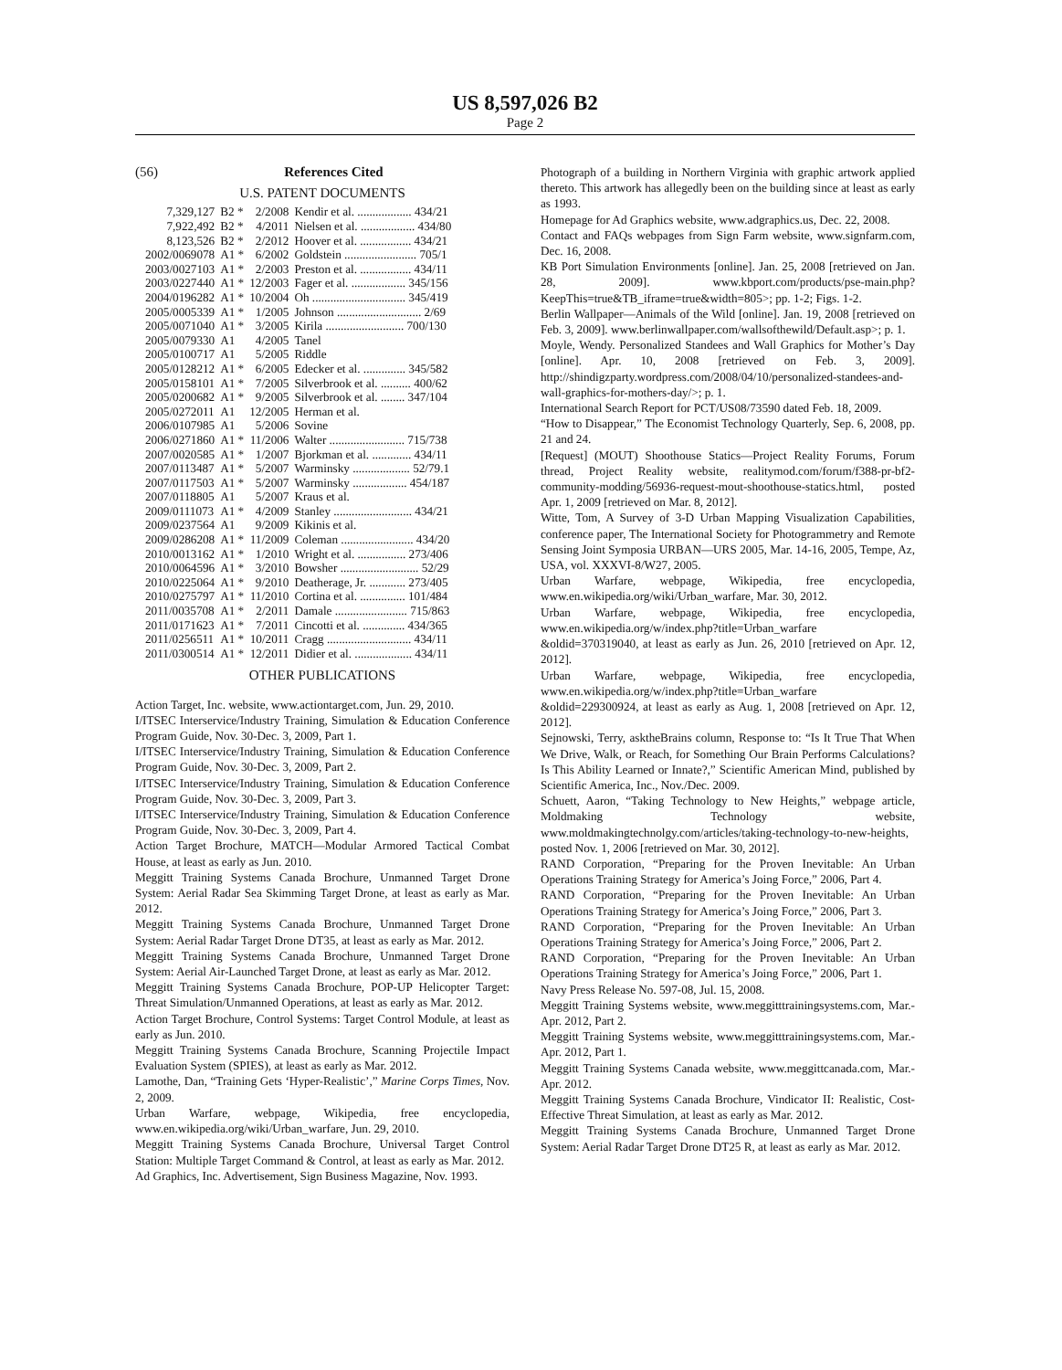US 8,597,026 B2
Page 2
(56) References Cited
U.S. PATENT DOCUMENTS
| 7,329,127 | B2 * | 2/2008 | Kendir et al. .................. 434/21 |
| 7,922,492 | B2 * | 4/2011 | Nielsen et al. .................. 434/80 |
| 8,123,526 | B2 * | 2/2012 | Hoover et al. ................. 434/21 |
| 2002/0069078 | A1 * | 6/2002 | Goldstein ........................ 705/1 |
| 2003/0027103 | A1 * | 2/2003 | Preston et al. ................. 434/11 |
| 2003/0227440 | A1 * | 12/2003 | Fager et al. .................. 345/156 |
| 2004/0196282 | A1 * | 10/2004 | Oh ............................... 345/419 |
| 2005/0005339 | A1 * | 1/2005 | Johnson ............................ 2/69 |
| 2005/0071040 | A1 * | 3/2005 | Kirila .......................... 700/130 |
| 2005/0079330 | A1 | 4/2005 | Tanel |
| 2005/0100717 | A1 | 5/2005 | Riddle |
| 2005/0128212 | A1 * | 6/2005 | Edecker et al. .............. 345/582 |
| 2005/0158101 | A1 * | 7/2005 | Silverbrook et al. .......... 400/62 |
| 2005/0200682 | A1 * | 9/2005 | Silverbrook et al. ........ 347/104 |
| 2005/0272011 | A1 | 12/2005 | Herman et al. |
| 2006/0107985 | A1 | 5/2006 | Sovine |
| 2006/0271860 | A1 * | 11/2006 | Walter ......................... 715/738 |
| 2007/0020585 | A1 * | 1/2007 | Bjorkman et al. ............. 434/11 |
| 2007/0113487 | A1 * | 5/2007 | Warminsky ................... 52/79.1 |
| 2007/0117503 | A1 * | 5/2007 | Warminsky .................. 454/187 |
| 2007/0118805 | A1 | 5/2007 | Kraus et al. |
| 2009/0111073 | A1 * | 4/2009 | Stanley .......................... 434/21 |
| 2009/0237564 | A1 | 9/2009 | Kikinis et al. |
| 2009/0286208 | A1 * | 11/2009 | Coleman ........................ 434/20 |
| 2010/0013162 | A1 * | 1/2010 | Wright et al. ................ 273/406 |
| 2010/0064596 | A1 * | 3/2010 | Bowsher .......................... 52/29 |
| 2010/0225064 | A1 * | 9/2010 | Deatherage, Jr. ............ 273/405 |
| 2010/0275797 | A1 * | 11/2010 | Cortina et al. ............... 101/484 |
| 2011/0035708 | A1 * | 2/2011 | Damale ........................ 715/863 |
| 2011/0171623 | A1 * | 7/2011 | Cincotti et al. .............. 434/365 |
| 2011/0256511 | A1 * | 10/2011 | Cragg ............................ 434/11 |
| 2011/0300514 | A1 * | 12/2011 | Didier et al. ................... 434/11 |
OTHER PUBLICATIONS
Action Target, Inc. website, www.actiontarget.com, Jun. 29, 2010.
I/ITSEC Interservice/Industry Training, Simulation & Education Conference Program Guide, Nov. 30-Dec. 3, 2009, Part 1.
I/ITSEC Interservice/Industry Training, Simulation & Education Conference Program Guide, Nov. 30-Dec. 3, 2009, Part 2.
I/ITSEC Interservice/Industry Training, Simulation & Education Conference Program Guide, Nov. 30-Dec. 3, 2009, Part 3.
I/ITSEC Interservice/Industry Training, Simulation & Education Conference Program Guide, Nov. 30-Dec. 3, 2009, Part 4.
Action Target Brochure, MATCH—Modular Armored Tactical Combat House, at least as early as Jun. 2010.
Meggitt Training Systems Canada Brochure, Unmanned Target Drone System: Aerial Radar Sea Skimming Target Drone, at least as early as Mar. 2012.
Meggitt Training Systems Canada Brochure, Unmanned Target Drone System: Aerial Radar Target Drone DT35, at least as early as Mar. 2012.
Meggitt Training Systems Canada Brochure, Unmanned Target Drone System: Aerial Air-Launched Target Drone, at least as early as Mar. 2012.
Meggitt Training Systems Canada Brochure, POP-UP Helicopter Target: Threat Simulation/Unmanned Operations, at least as early as Mar. 2012.
Action Target Brochure, Control Systems: Target Control Module, at least as early as Jun. 2010.
Meggitt Training Systems Canada Brochure, Scanning Projectile Impact Evaluation System (SPIES), at least as early as Mar. 2012.
Lamothe, Dan, “Training Gets ‘Hyper-Realistic’,” Marine Corps Times, Nov. 2, 2009.
Urban Warfare, webpage, Wikipedia, free encyclopedia, www.en.wikipedia.org/wiki/Urban_warfare, Jun. 29, 2010.
Meggitt Training Systems Canada Brochure, Universal Target Control Station: Multiple Target Command & Control, at least as early as Mar. 2012.
Ad Graphics, Inc. Advertisement, Sign Business Magazine, Nov. 1993.
Photograph of a building in Northern Virginia with graphic artwork applied thereto. This artwork has allegedly been on the building since at least as early as 1993.
Homepage for Ad Graphics website, www.adgraphics.us, Dec. 22, 2008.
Contact and FAQs webpages from Sign Farm website, www.signfarm.com, Dec. 16, 2008.
KB Port Simulation Environments [online]. Jan. 25, 2008 [retrieved on Jan. 28, 2009]. www.kbport.com/products/pse-main.php?KeepThis=true&TB_iframe=true&width=805>; pp. 1-2; Figs. 1-2.
Berlin Wallpaper—Animals of the Wild [online]. Jan. 19, 2008 [retrieved on Feb. 3, 2009]. www.berlinwallpaper.com/wallsofthewild/Default.asp>; p. 1.
Moyle, Wendy. Personalized Standees and Wall Graphics for Mother’s Day [online]. Apr. 10, 2008 [retrieved on Feb. 3, 2009]. http://shindigzparty.wordpress.com/2008/04/10/personalized-standees-and-wall-graphics-for-mothers-day/>; p. 1.
International Search Report for PCT/US08/73590 dated Feb. 18, 2009.
“How to Disappear,” The Economist Technology Quarterly, Sep. 6, 2008, pp. 21 and 24.
[Request] (MOUT) Shoothouse Statics—Project Reality Forums, Forum thread, Project Reality website, realitymod.com/forum/f388-pr-bf2-community-modding/56936-request-mout-shoothouse-statics.html, posted Apr. 1, 2009 [retrieved on Mar. 8, 2012].
Witte, Tom, A Survey of 3-D Urban Mapping Visualization Capabilities, conference paper, The International Society for Photogrammetry and Remote Sensing Joint Symposia URBAN—URS 2005, Mar. 14-16, 2005, Tempe, Az, USA, vol. XXXVI-8/W27, 2005.
Urban Warfare, webpage, Wikipedia, free encyclopedia, www.en.wikipedia.org/wiki/Urban_warfare, Mar. 30, 2012.
Urban Warfare, webpage, Wikipedia, free encyclopedia, www.en.wikipedia.org/w/index.php?title=Urban_warfare &oldid=370319040, at least as early as Jun. 26, 2010 [retrieved on Apr. 12, 2012].
Urban Warfare, webpage, Wikipedia, free encyclopedia, www.en.wikipedia.org/w/index.php?title=Urban_warfare &oldid=229300924, at least as early as Aug. 1, 2008 [retrieved on Apr. 12, 2012].
Sejnowski, Terry, asktheBrains column, Response to: “Is It True That When We Drive, Walk, or Reach, for Something Our Brain Performs Calculations? Is This Ability Learned or Innate?,” Scientific American Mind, published by Scientific America, Inc., Nov./Dec. 2009.
Schuett, Aaron, “Taking Technology to New Heights,” webpage article, Moldmaking Technology website, www.moldmakingtechnolgy.com/articles/taking-technology-to-new-heights, posted Nov. 1, 2006 [retrieved on Mar. 30, 2012].
RAND Corporation, “Preparing for the Proven Inevitable: An Urban Operations Training Strategy for America’s Joing Force,” 2006, Part 4.
RAND Corporation, “Preparing for the Proven Inevitable: An Urban Operations Training Strategy for America’s Joing Force,” 2006, Part 3.
RAND Corporation, “Preparing for the Proven Inevitable: An Urban Operations Training Strategy for America’s Joing Force,” 2006, Part 2.
RAND Corporation, “Preparing for the Proven Inevitable: An Urban Operations Training Strategy for America’s Joing Force,” 2006, Part 1.
Navy Press Release No. 597-08, Jul. 15, 2008.
Meggitt Training Systems website, www.meggitttrainingsystems.com, Mar.-Apr. 2012, Part 2.
Meggitt Training Systems website, www.meggitttrainingsystems.com, Mar.-Apr. 2012, Part 1.
Meggitt Training Systems Canada website, www.meggittcanada.com, Mar.-Apr. 2012.
Meggitt Training Systems Canada Brochure, Vindicator II: Realistic, Cost-Effective Threat Simulation, at least as early as Mar. 2012.
Meggitt Training Systems Canada Brochure, Unmanned Target Drone System: Aerial Radar Target Drone DT25 R, at least as early as Mar. 2012.